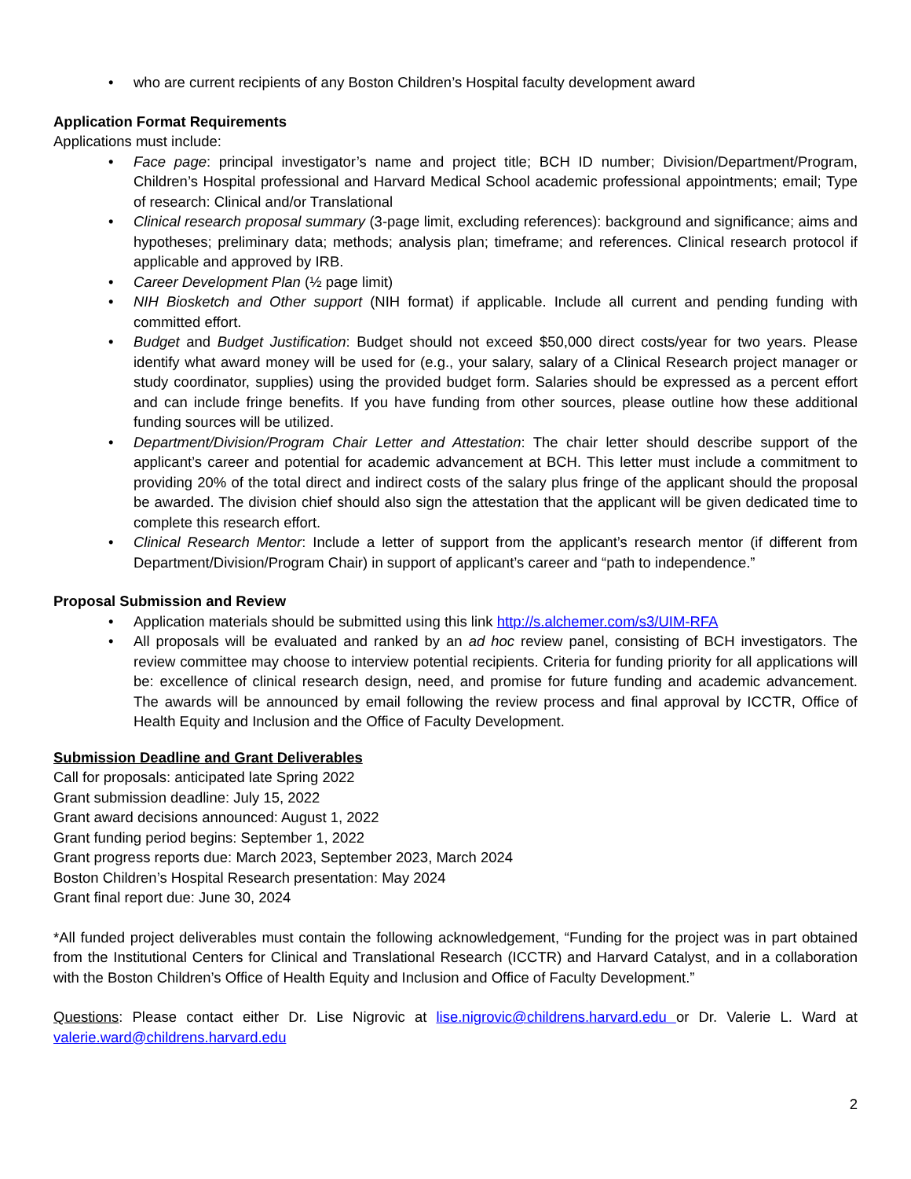• who are current recipients of any Boston Children’s Hospital faculty development award
Application Format Requirements
Applications must include:
• Face page: principal investigator’s name and project title; BCH ID number; Division/Department/Program, Children’s Hospital professional and Harvard Medical School academic professional appointments; email; Type of research: Clinical and/or Translational
• Clinical research proposal summary (3-page limit, excluding references): background and significance; aims and hypotheses; preliminary data; methods; analysis plan; timeframe; and references. Clinical research protocol if applicable and approved by IRB.
• Career Development Plan (½ page limit)
• NIH Biosketch and Other support (NIH format) if applicable. Include all current and pending funding with committed effort.
• Budget and Budget Justification: Budget should not exceed $50,000 direct costs/year for two years. Please identify what award money will be used for (e.g., your salary, salary of a Clinical Research project manager or study coordinator, supplies) using the provided budget form. Salaries should be expressed as a percent effort and can include fringe benefits. If you have funding from other sources, please outline how these additional funding sources will be utilized.
• Department/Division/Program Chair Letter and Attestation: The chair letter should describe support of the applicant’s career and potential for academic advancement at BCH. This letter must include a commitment to providing 20% of the total direct and indirect costs of the salary plus fringe of the applicant should the proposal be awarded. The division chief should also sign the attestation that the applicant will be given dedicated time to complete this research effort.
• Clinical Research Mentor: Include a letter of support from the applicant’s research mentor (if different from Department/Division/Program Chair) in support of applicant’s career and “path to independence.”
Proposal Submission and Review
• Application materials should be submitted using this link http://s.alchemer.com/s3/UIM-RFA
• All proposals will be evaluated and ranked by an ad hoc review panel, consisting of BCH investigators. The review committee may choose to interview potential recipients. Criteria for funding priority for all applications will be: excellence of clinical research design, need, and promise for future funding and academic advancement. The awards will be announced by email following the review process and final approval by ICCTR, Office of Health Equity and Inclusion and the Office of Faculty Development.
Submission Deadline and Grant Deliverables
Call for proposals: anticipated late Spring 2022
Grant submission deadline: July 15, 2022
Grant award decisions announced: August 1, 2022
Grant funding period begins: September 1, 2022
Grant progress reports due: March 2023, September 2023, March 2024
Boston Children’s Hospital Research presentation: May 2024
Grant final report due: June 30, 2024
*All funded project deliverables must contain the following acknowledgement, “Funding for the project was in part obtained from the Institutional Centers for Clinical and Translational Research (ICCTR) and Harvard Catalyst, and in a collaboration with the Boston Children’s Office of Health Equity and Inclusion and Office of Faculty Development.”
Questions: Please contact either Dr. Lise Nigrovic at lise.nigrovic@childrens.harvard.edu or Dr. Valerie L. Ward at valerie.ward@childrens.harvard.edu
2